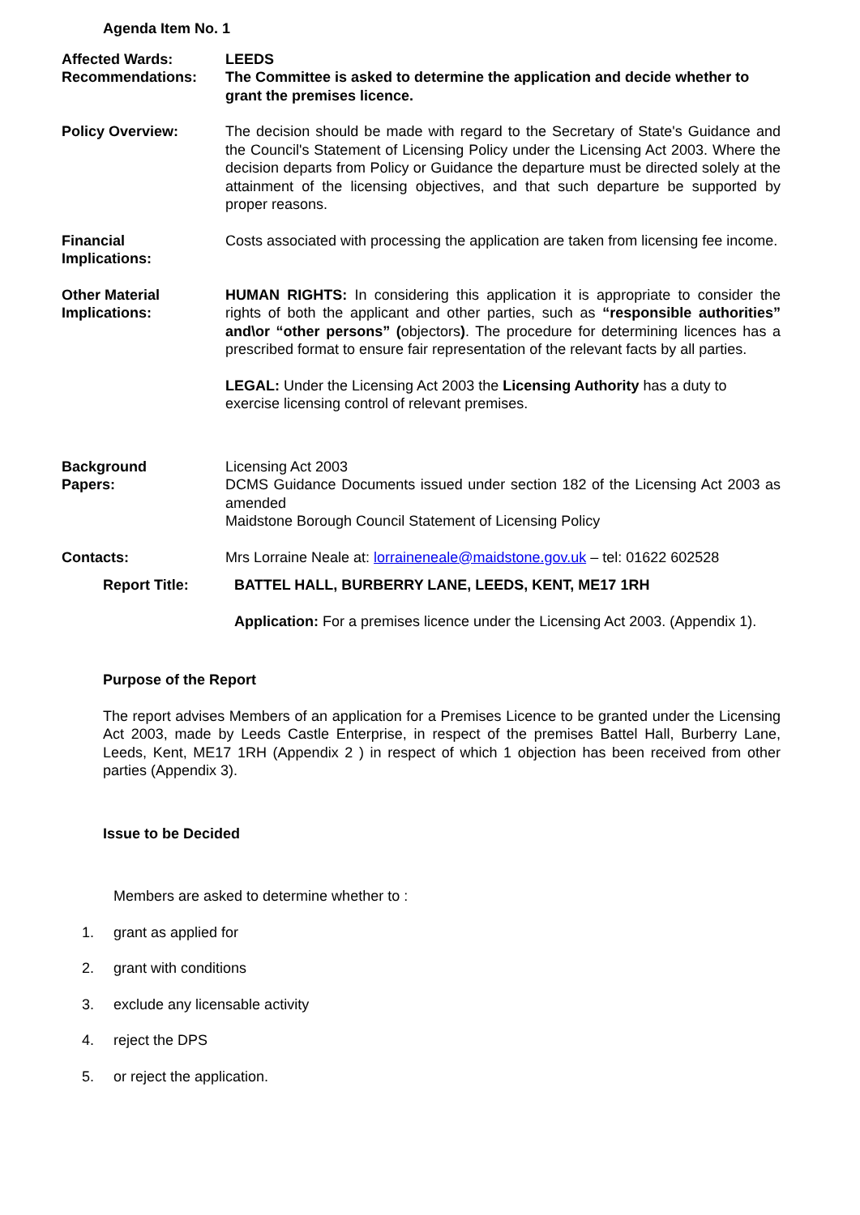Agenda Item No. 1
Affected Wards: LEEDS
Recommendations: The Committee is asked to determine the application and decide whether to grant the premises licence.
Policy Overview: The decision should be made with regard to the Secretary of State's Guidance and the Council's Statement of Licensing Policy under the Licensing Act 2003. Where the decision departs from Policy or Guidance the departure must be directed solely at the attainment of the licensing objectives, and that such departure be supported by proper reasons.
Financial
Implications:
Costs associated with processing the application are taken from licensing fee income.
Other Material
Implications:
HUMAN RIGHTS: In considering this application it is appropriate to consider the rights of both the applicant and other parties, such as “responsible authorities” and\or “other persons” (objectors). The procedure for determining licences has a prescribed format to ensure fair representation of the relevant facts by all parties.
LEGAL: Under the Licensing Act 2003 the Licensing Authority has a duty to exercise licensing control of relevant premises.
Background
Papers:
Licensing Act 2003
DCMS Guidance Documents issued under section 182 of the Licensing Act 2003 as amended
Maidstone Borough Council Statement of Licensing Policy
Contacts: Mrs Lorraine Neale at: lorraineneale@maidstone.gov.uk – tel: 01622 602528
Report Title: BATTEL HALL, BURBERRY LANE, LEEDS, KENT, ME17 1RH
Application: For a premises licence under the Licensing Act 2003. (Appendix 1).
Purpose of the Report
The report advises Members of an application for a Premises Licence to be granted under the Licensing Act 2003, made by Leeds Castle Enterprise, in respect of the premises Battel Hall, Burberry Lane, Leeds, Kent, ME17 1RH (Appendix 2 ) in respect of which 1 objection has been received from other parties (Appendix 3).
Issue to be Decided
Members are asked to determine whether to :
1. grant as applied for
2. grant with conditions
3. exclude any licensable activity
4. reject the DPS
5. or reject the application.